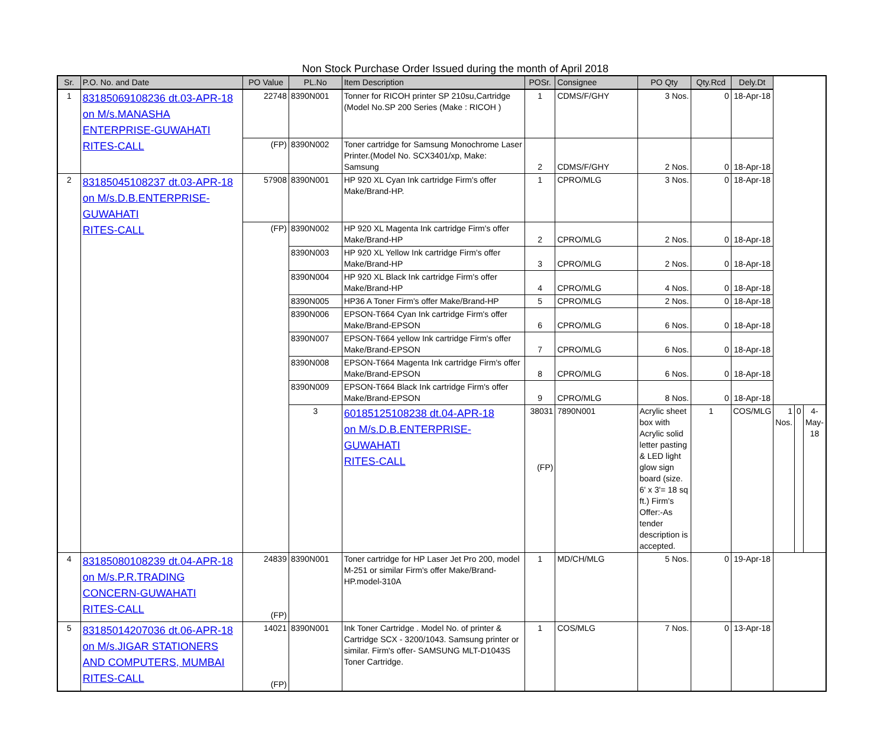Non Stock Purchase Order Issued during the month of April 2018
| Sr. | P.O. No. and Date | PO Value | PL.No | Item Description | POSr. | Consignee | PO Qty | Qty.Rcd | Dely.Dt | | | |
| --- | --- | --- | --- | --- | --- | --- | --- | --- | --- | --- | --- | --- |
| 1 | 83185069108236 dt.03-APR-18 on M/s.MANASHA ENTERPRISE-GUWAHATI RITES-CALL | 22748 | 8390N001 | Tonner for RICOH printer SP 210su,Cartridge (Model No.SP 200 Series (Make : RICOH ) | 1 | CDMS/F/GHY | 3 Nos. | 0 | 18-Apr-18 | | | |
| | | (FP) | 8390N002 | Toner cartridge for Samsung Monochrome Laser Printer.(Model No. SCX3401/xp, Make: Samsung | 2 | CDMS/F/GHY | 2 Nos. | 0 | 18-Apr-18 | | | |
| 2 | 83185045108237 dt.03-APR-18 on M/s.D.B.ENTERPRISE-GUWAHATI RITES-CALL | 57908 | 8390N001 | HP 920 XL Cyan Ink cartridge Firm's offer Make/Brand-HP. | 1 | CPRO/MLG | 3 Nos. | 0 | 18-Apr-18 | | | |
| | | (FP) | 8390N002 | HP 920 XL Magenta Ink cartridge Firm's offer Make/Brand-HP | 2 | CPRO/MLG | 2 Nos. | 0 | 18-Apr-18 | | | |
| | | | 8390N003 | HP 920 XL Yellow Ink cartridge Firm's offer Make/Brand-HP | 3 | CPRO/MLG | 2 Nos. | 0 | 18-Apr-18 | | | |
| | | | 8390N004 | HP 920 XL Black Ink cartridge Firm's offer Make/Brand-HP | 4 | CPRO/MLG | 4 Nos. | 0 | 18-Apr-18 | | | |
| | | | 8390N005 | HP36 A Toner Firm's offer Make/Brand-HP | 5 | CPRO/MLG | 2 Nos. | 0 | 18-Apr-18 | | | |
| | | | 8390N006 | EPSON-T664 Cyan Ink cartridge Firm's offer Make/Brand-EPSON | 6 | CPRO/MLG | 6 Nos. | 0 | 18-Apr-18 | | | |
| | | | 8390N007 | EPSON-T664 yellow Ink cartridge Firm's offer Make/Brand-EPSON | 7 | CPRO/MLG | 6 Nos. | 0 | 18-Apr-18 | | | |
| | | | 8390N008 | EPSON-T664 Magenta Ink cartridge Firm's offer Make/Brand-EPSON | 8 | CPRO/MLG | 6 Nos. | 0 | 18-Apr-18 | | | |
| | | | 8390N009 | EPSON-T664 Black Ink cartridge Firm's offer Make/Brand-EPSON | 9 | CPRO/MLG | 8 Nos. | 0 | 18-Apr-18 | | | |
| | | | 3 | 60185125108238 dt.04-APR-18 on M/s.D.B.ENTERPRISE-GUWAHATI RITES-CALL | 38031 (FP) | 7890N001 | Acrylic sheet box with Acrylic solid letter pasting & LED light glow sign board (size. 6' x 3'= 18 sq ft.) Firm's Offer:-As tender description is accepted. | 1 | COS/MLG | 1 Nos. | 0 | 4-May-18 |
| 4 | 83185080108239 dt.04-APR-18 on M/s.P.R.TRADING CONCERN-GUWAHATI RITES-CALL | 24839 (FP) | 8390N001 | Toner cartridge for HP Laser Jet Pro 200, model M-251 or similar Firm's offer Make/Brand-HP.model-310A | 1 | MD/CH/MLG | 5 Nos. | 0 | 19-Apr-18 | | | |
| 5 | 83185014207036 dt.06-APR-18 on M/s.JIGAR STATIONERS AND COMPUTERS, MUMBAI RITES-CALL | 14021 (FP) | 8390N001 | Ink Toner Cartridge . Model No. of printer & Cartridge SCX - 3200/1043. Samsung printer or similar. Firm's offer- SAMSUNG MLT-D1043S Toner Cartridge. | 1 | COS/MLG | 7 Nos. | 0 | 13-Apr-18 | | | |